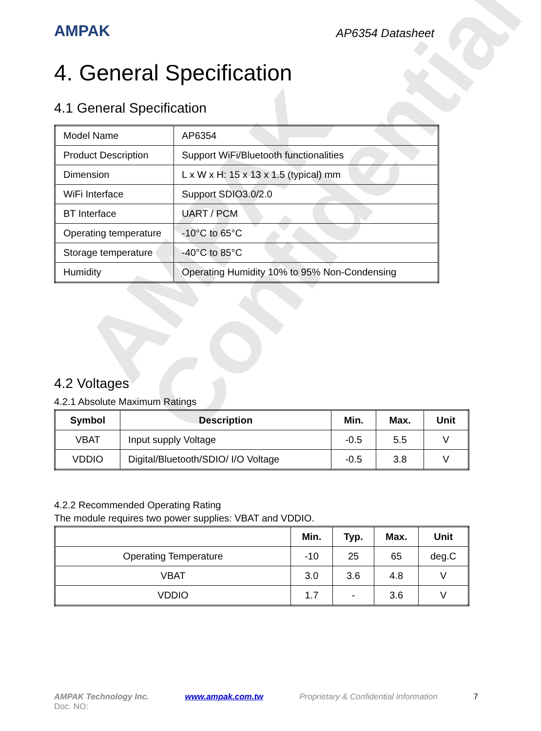AMPAK
Confidential
AMPAK
AP6354 Datasheet
4. General Specification
4.1 General Specification
| Model Name | AP6354 |
| Product Description | Support WiFi/Bluetooth functionalities |
| Dimension | L x W x H: 15 x 13 x 1.5 (typical) mm |
| WiFi Interface | Support SDIO3.0/2.0 |
| BT Interface | UART / PCM |
| Operating temperature | -10°C to 65°C |
| Storage temperature | -40°C to 85°C |
| Humidity | Operating Humidity 10% to 95% Non-Condensing |
4.2 Voltages
4.2.1 Absolute Maximum Ratings
| Symbol | Description | Min. | Max. | Unit |
| --- | --- | --- | --- | --- |
| VBAT | Input supply Voltage | -0.5 | 5.5 | V |
| VDDIO | Digital/Bluetooth/SDIO/ I/O Voltage | -0.5 | 3.8 | V |
4.2.2 Recommended Operating Rating
The module requires two power supplies: VBAT and VDDIO.
| | Min. | Typ. | Max. | Unit |
| --- | --- | --- | --- | --- |
| Operating Temperature | -10 | 25 | 65 | deg.C |
| VBAT | 3.0 | 3.6 | 4.8 | V |
| VDDIO | 1.7 | - | 3.6 | V |
AMPAK Technology Inc. www.ampak.com.tw Proprietary & Confidential Information 7
Doc. NO: